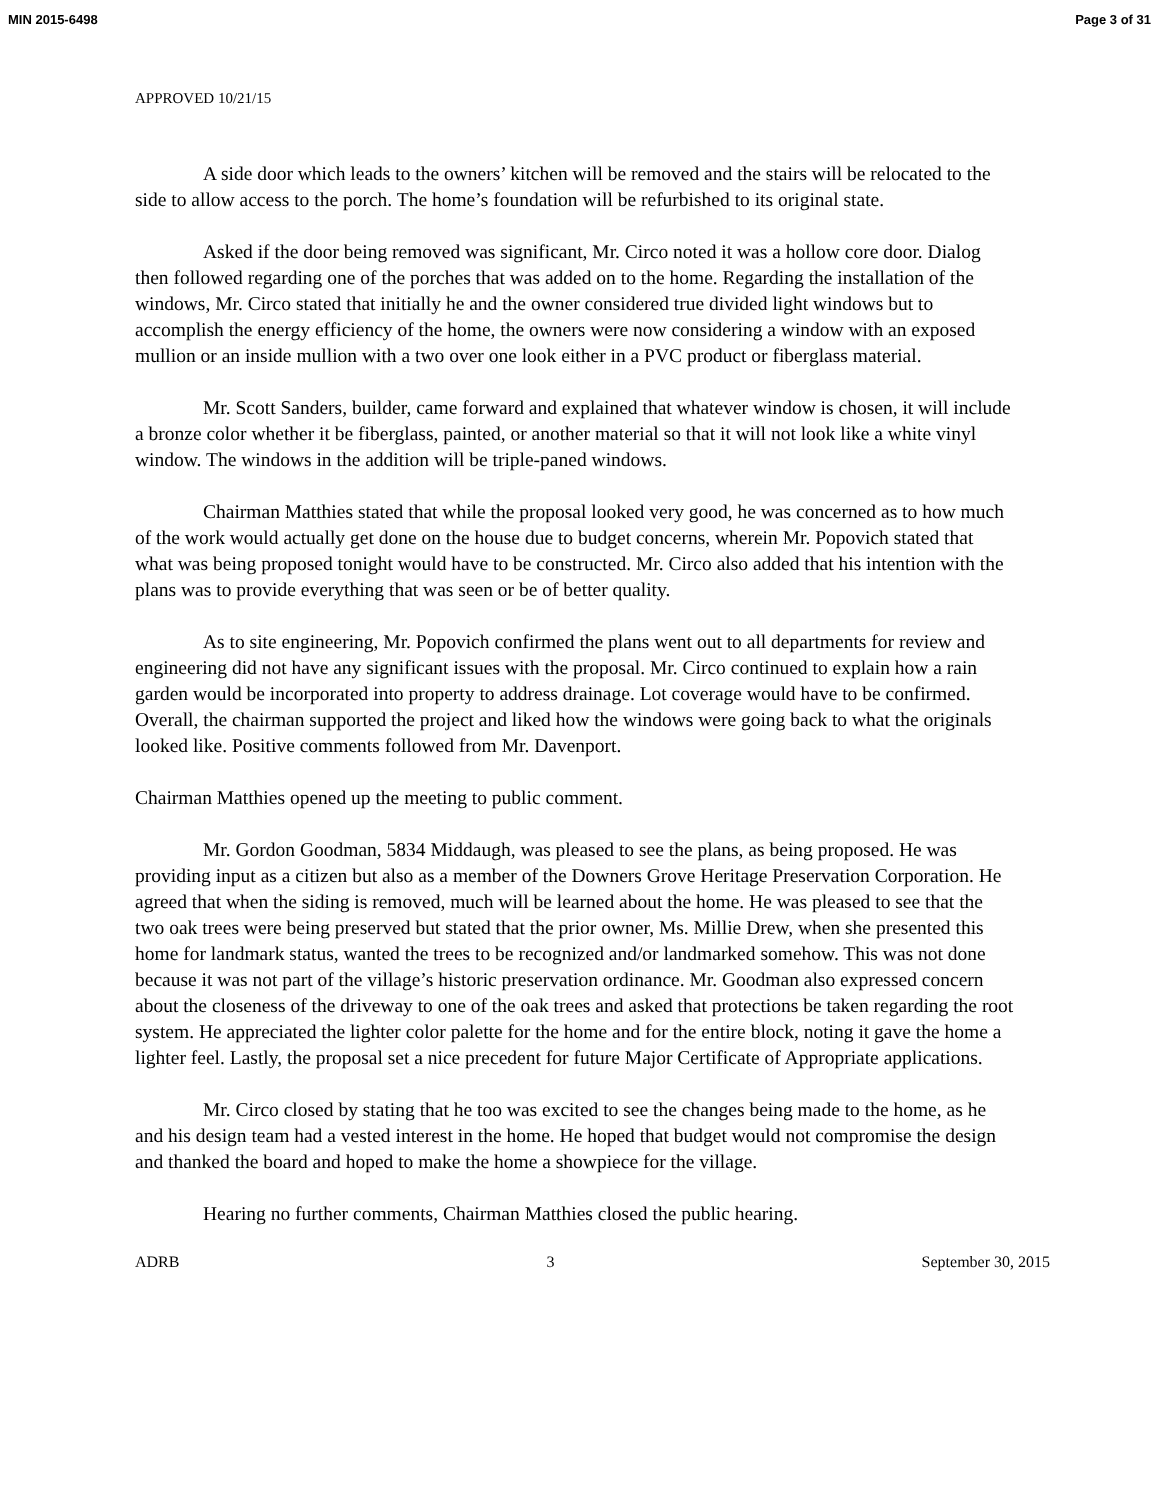MIN 2015-6498 Page 3 of 31
APPROVED 10/21/15
A side door which leads to the owners’ kitchen will be removed and the stairs will be relocated to the side to allow access to the porch. The home’s foundation will be refurbished to its original state.
Asked if the door being removed was significant, Mr. Circo noted it was a hollow core door. Dialog then followed regarding one of the porches that was added on to the home. Regarding the installation of the windows, Mr. Circo stated that initially he and the owner considered true divided light windows but to accomplish the energy efficiency of the home, the owners were now considering a window with an exposed mullion or an inside mullion with a two over one look either in a PVC product or fiberglass material.
Mr. Scott Sanders, builder, came forward and explained that whatever window is chosen, it will include a bronze color whether it be fiberglass, painted, or another material so that it will not look like a white vinyl window. The windows in the addition will be triple-paned windows.
Chairman Matthies stated that while the proposal looked very good, he was concerned as to how much of the work would actually get done on the house due to budget concerns, wherein Mr. Popovich stated that what was being proposed tonight would have to be constructed. Mr. Circo also added that his intention with the plans was to provide everything that was seen or be of better quality.
As to site engineering, Mr. Popovich confirmed the plans went out to all departments for review and engineering did not have any significant issues with the proposal. Mr. Circo continued to explain how a rain garden would be incorporated into property to address drainage. Lot coverage would have to be confirmed. Overall, the chairman supported the project and liked how the windows were going back to what the originals looked like. Positive comments followed from Mr. Davenport.
Chairman Matthies opened up the meeting to public comment.
Mr. Gordon Goodman, 5834 Middaugh, was pleased to see the plans, as being proposed. He was providing input as a citizen but also as a member of the Downers Grove Heritage Preservation Corporation. He agreed that when the siding is removed, much will be learned about the home. He was pleased to see that the two oak trees were being preserved but stated that the prior owner, Ms. Millie Drew, when she presented this home for landmark status, wanted the trees to be recognized and/or landmarked somehow. This was not done because it was not part of the village’s historic preservation ordinance. Mr. Goodman also expressed concern about the closeness of the driveway to one of the oak trees and asked that protections be taken regarding the root system. He appreciated the lighter color palette for the home and for the entire block, noting it gave the home a lighter feel. Lastly, the proposal set a nice precedent for future Major Certificate of Appropriate applications.
Mr. Circo closed by stating that he too was excited to see the changes being made to the home, as he and his design team had a vested interest in the home. He hoped that budget would not compromise the design and thanked the board and hoped to make the home a showpiece for the village.
Hearing no further comments, Chairman Matthies closed the public hearing.
ADRB 3 September 30, 2015